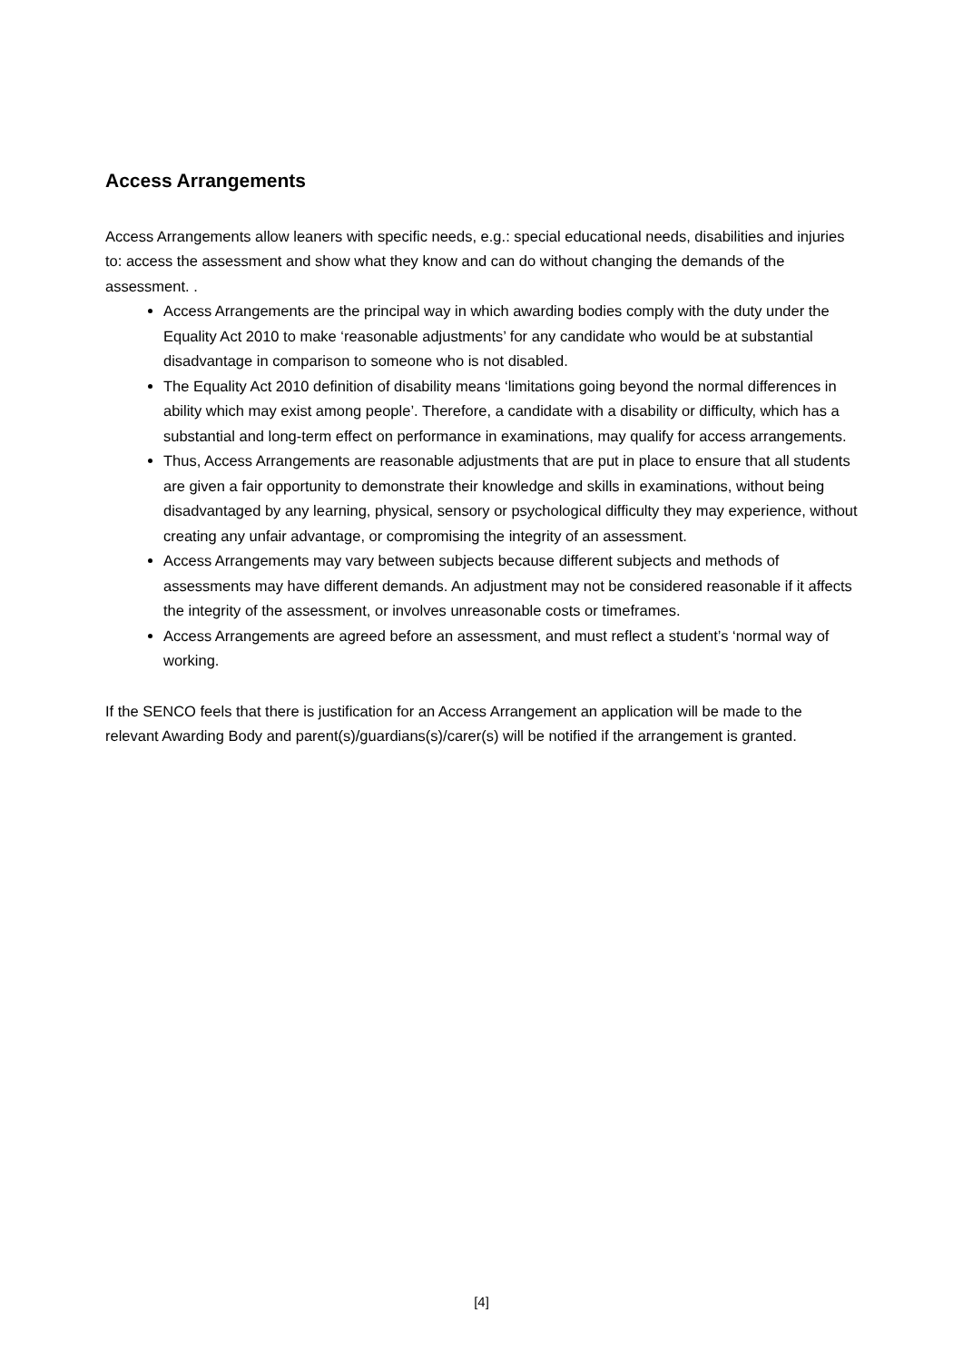Access Arrangements
Access Arrangements allow leaners with specific needs, e.g.: special educational needs, disabilities and injuries to: access the assessment and show what they know and can do without changing the demands of the assessment. .
Access Arrangements are the principal way in which awarding bodies comply with the duty under the Equality Act 2010 to make ‘reasonable adjustments’ for any candidate who would be at substantial disadvantage in comparison to someone who is not disabled.
The Equality Act 2010 definition of disability means ‘limitations going beyond the normal differences in ability which may exist among people’. Therefore, a candidate with a disability or difficulty, which has a substantial and long-term effect on performance in examinations, may qualify for access arrangements.
Thus, Access Arrangements are reasonable adjustments that are put in place to ensure that all students are given a fair opportunity to demonstrate their knowledge and skills in examinations, without being disadvantaged by any learning, physical, sensory or psychological difficulty they may experience, without creating any unfair advantage, or compromising the integrity of an assessment.
Access Arrangements may vary between subjects because different subjects and methods of assessments may have different demands. An adjustment may not be considered reasonable if it affects the integrity of the assessment, or involves unreasonable costs or timeframes.
Access Arrangements are agreed before an assessment, and must reflect a student’s ‘normal way of working.
If the SENCO feels that there is justification for an Access Arrangement an application will be made to the relevant Awarding Body and parent(s)/guardians(s)/carer(s) will be notified if the arrangement is granted.
[4]